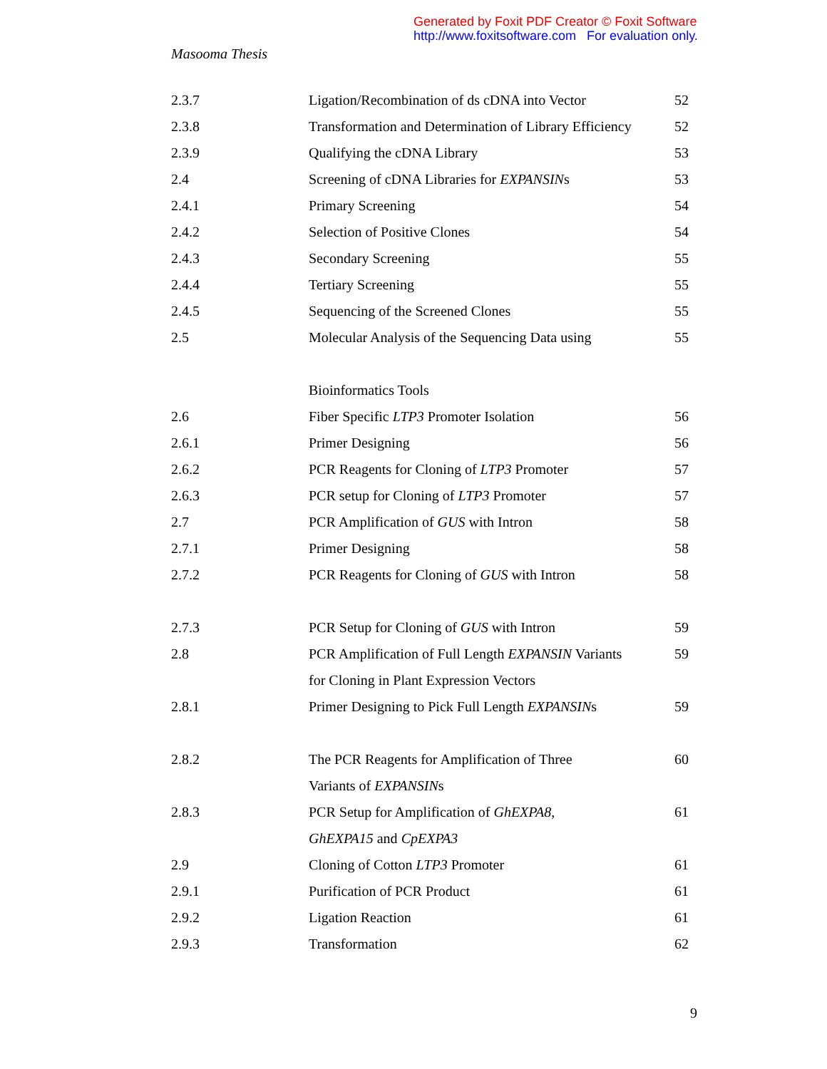Generated by Foxit PDF Creator © Foxit Software
http://www.foxitsoftware.com For evaluation only.
Masooma Thesis
| 2.3.7 | Ligation/Recombination of ds cDNA into Vector | 52 |
| 2.3.8 | Transformation and Determination of Library Efficiency | 52 |
| 2.3.9 | Qualifying the cDNA Library | 53 |
| 2.4 | Screening of cDNA Libraries for EXPANSIN s | 53 |
| 2.4.1 | Primary Screening | 54 |
| 2.4.2 | Selection of Positive Clones | 54 |
| 2.4.3 | Secondary Screening | 55 |
| 2.4.4 | Tertiary Screening | 55 |
| 2.4.5 | Sequencing of the Screened Clones | 55 |
| 2.5 | Molecular Analysis of the Sequencing Data using | 55 |
| | Bioinformatics Tools | |
| 2.6 | Fiber Specific LTP3 Promoter Isolation | 56 |
| 2.6.1 | Primer Designing | 56 |
| 2.6.2 | PCR Reagents for Cloning of LTP3 Promoter | 57 |
| 2.6.3 | PCR setup for Cloning of LTP3 Promoter | 57 |
| 2.7 | PCR Amplification of GUS with Intron | 58 |
| 2.7.1 | Primer Designing | 58 |
| 2.7.2 | PCR Reagents for Cloning of GUS with Intron | 58 |
| 2.7.3 | PCR Setup for Cloning of GUS with Intron | 59 |
| 2.8 | PCR Amplification of Full Length EXPANSIN Variants | 59 |
| | for Cloning in Plant Expression Vectors | |
| 2.8.1 | Primer Designing to Pick Full Length EXPANSIN s | 59 |
| 2.8.2 | The PCR Reagents for Amplification of Three | 60 |
| | Variants of EXPANSIN s | |
| 2.8.3 | PCR Setup for Amplification of GhEXPA8 , | 61 |
| | GhEXPA15 and CpEXPA3 | |
| 2.9 | Cloning of Cotton LTP3 Promoter | 61 |
| 2.9.1 | Purification of PCR Product | 61 |
| 2.9.2 | Ligation Reaction | 61 |
| 2.9.3 | Transformation | 62 |
9